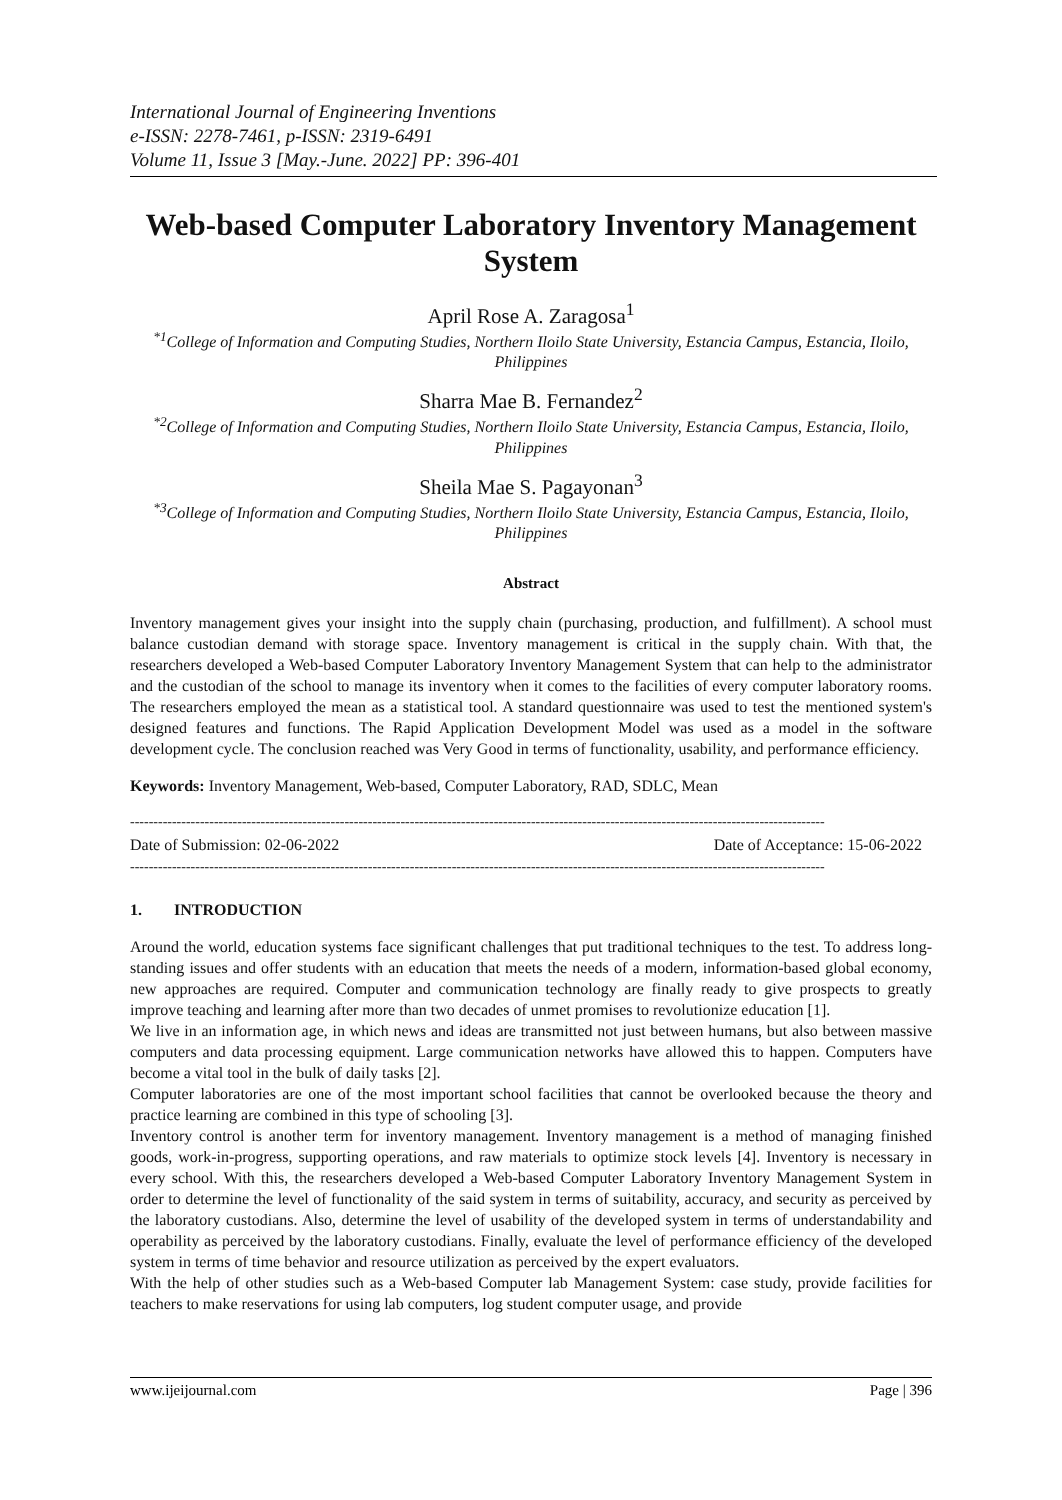International Journal of Engineering Inventions
e-ISSN: 2278-7461, p-ISSN: 2319-6491
Volume 11, Issue 3 [May.-June. 2022] PP: 396-401
Web-based Computer Laboratory Inventory Management System
April Rose A. Zaragosa<sup>1</sup>
<sup>*1</sup>College of Information and Computing Studies, Northern Iloilo State University, Estancia Campus, Estancia, Iloilo, Philippines
Sharra Mae B. Fernandez<sup>2</sup>
<sup>*2</sup>College of Information and Computing Studies, Northern Iloilo State University, Estancia Campus, Estancia, Iloilo, Philippines
Sheila Mae S. Pagayonan<sup>3</sup>
<sup>*3</sup>College of Information and Computing Studies, Northern Iloilo State University, Estancia Campus, Estancia, Iloilo, Philippines
Abstract
Inventory management gives your insight into the supply chain (purchasing, production, and fulfillment). A school must balance custodian demand with storage space. Inventory management is critical in the supply chain. With that, the researchers developed a Web-based Computer Laboratory Inventory Management System that can help to the administrator and the custodian of the school to manage its inventory when it comes to the facilities of every computer laboratory rooms. The researchers employed the mean as a statistical tool. A standard questionnaire was used to test the mentioned system's designed features and functions. The Rapid Application Development Model was used as a model in the software development cycle. The conclusion reached was Very Good in terms of functionality, usability, and performance efficiency.
Keywords: Inventory Management, Web-based, Computer Laboratory, RAD, SDLC, Mean
-----------------------------------------------------------------------------------------------------------------------------------------------------
Date of Submission: 02-06-2022 Date of Acceptance: 15-06-2022
-----------------------------------------------------------------------------------------------------------------------------------------------------
1. INTRODUCTION
Around the world, education systems face significant challenges that put traditional techniques to the test. To address long-standing issues and offer students with an education that meets the needs of a modern, information-based global economy, new approaches are required. Computer and communication technology are finally ready to give prospects to greatly improve teaching and learning after more than two decades of unmet promises to revolutionize education [1].
We live in an information age, in which news and ideas are transmitted not just between humans, but also between massive computers and data processing equipment. Large communication networks have allowed this to happen. Computers have become a vital tool in the bulk of daily tasks [2].
Computer laboratories are one of the most important school facilities that cannot be overlooked because the theory and practice learning are combined in this type of schooling [3].
Inventory control is another term for inventory management. Inventory management is a method of managing finished goods, work-in-progress, supporting operations, and raw materials to optimize stock levels [4]. Inventory is necessary in every school. With this, the researchers developed a Web-based Computer Laboratory Inventory Management System in order to determine the level of functionality of the said system in terms of suitability, accuracy, and security as perceived by the laboratory custodians. Also, determine the level of usability of the developed system in terms of understandability and operability as perceived by the laboratory custodians. Finally, evaluate the level of performance efficiency of the developed system in terms of time behavior and resource utilization as perceived by the expert evaluators.
With the help of other studies such as a Web-based Computer lab Management System: case study, provide facilities for teachers to make reservations for using lab computers, log student computer usage, and provide
www.ijeijournal.com Page | 396